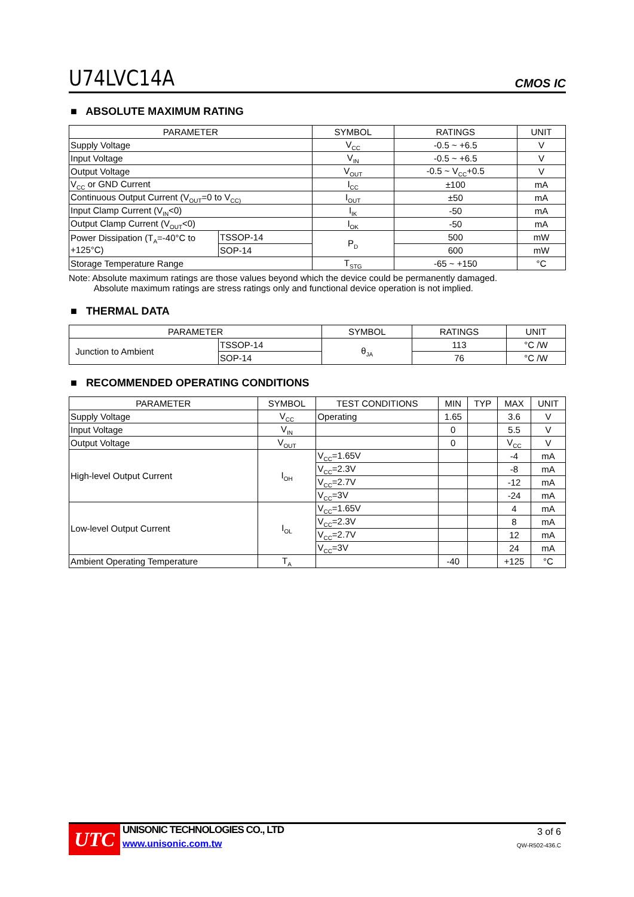U74LVC14A CMOS IC
■ ABSOLUTE MAXIMUM RATING
| PARAMETER | | SYMBOL | RATINGS | UNIT |
| --- | --- | --- | --- | --- |
| Supply Voltage | | V<sub>CC</sub> | -0.5 ~ +6.5 | V |
| Input Voltage | | V<sub>IN</sub> | -0.5 ~ +6.5 | V |
| Output Voltage | | V<sub>OUT</sub> | -0.5 ~ V<sub>CC</sub>+0.5 | V |
| V<sub>CC</sub> or GND Current | | I<sub>CC</sub> | ±100 | mA |
| Continuous Output Current (V<sub>OUT</sub>=0 to V<sub>CC)</sub> | | I<sub>OUT</sub> | ±50 | mA |
| Input Clamp Current (V<sub>IN</sub><0) | | I<sub>IK</sub> | -50 | mA |
| Output Clamp Current (V<sub>OUT</sub><0) | | I<sub>OK</sub> | -50 | mA |
| Power Dissipation (T<sub>A</sub>=-40°C to +125°C) | TSSOP-14 | P<sub>D</sub> | 500 | mW |
| | SOP-14 | | 600 | mW |
| Storage Temperature Range | | T<sub>STG</sub> | -65 ~ +150 | °C |
Note: Absolute maximum ratings are those values beyond which the device could be permanently damaged.
Absolute maximum ratings are stress ratings only and functional device operation is not implied.
■ THERMAL DATA
| PARAMETER | | SYMBOL | RATINGS | UNIT |
| --- | --- | --- | --- | --- |
| Junction to Ambient | TSSOP-14 | θ<sub>JA</sub> | 113 | °C /W |
| | SOP-14 | | 76 | °C /W |
■ RECOMMENDED OPERATING CONDITIONS
| PARAMETER | SYMBOL | TEST CONDITIONS | MIN | TYP | MAX | UNIT |
| --- | --- | --- | --- | --- | --- | --- |
| Supply Voltage | V<sub>CC</sub> | Operating | 1.65 | | 3.6 | V |
| Input Voltage | V<sub>IN</sub> | | 0 | | 5.5 | V |
| Output Voltage | V<sub>OUT</sub> | | 0 | | V<sub>CC</sub> | V |
| High-level Output Current | I<sub>OH</sub> | V<sub>CC</sub>=1.65V | | | -4 | mA |
| | | V<sub>CC</sub>=2.3V | | | -8 | mA |
| | | V<sub>CC</sub>=2.7V | | | -12 | mA |
| | | V<sub>CC</sub>=3V | | | -24 | mA |
| Low-level Output Current | I<sub>OL</sub> | V<sub>CC</sub>=1.65V | | | 4 | mA |
| | | V<sub>CC</sub>=2.3V | | | 8 | mA |
| | | V<sub>CC</sub>=2.7V | | | 12 | mA |
| | | V<sub>CC</sub>=3V | | | 24 | mA |
| Ambient Operating Temperature | T<sub>A</sub> | | -40 | | +125 | °C |
UTC
UNISONIC TECHNOLOGIES CO., LTD
www.unisonic.com.tw
3 of 6
QW-R502-436.C